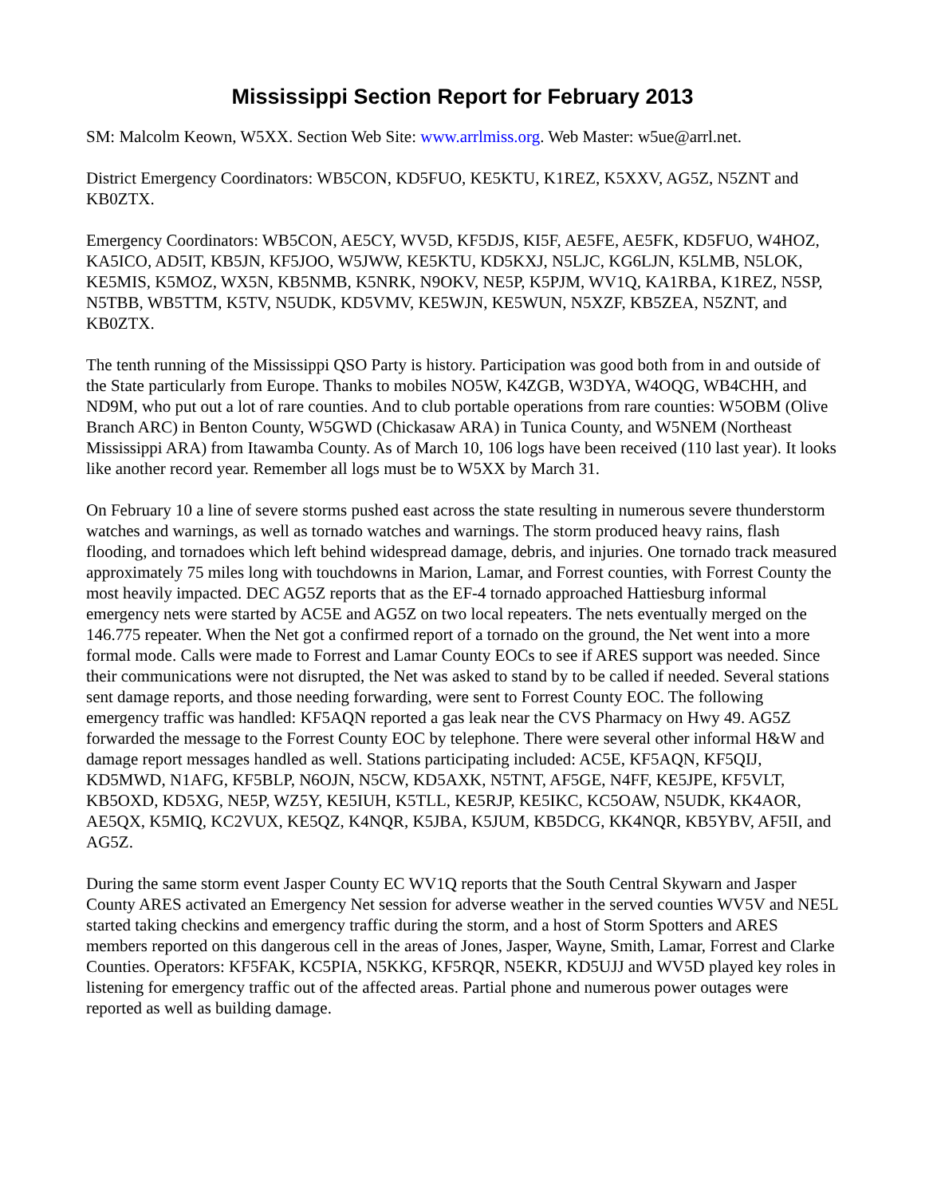Mississippi Section Report for February 2013
SM: Malcolm Keown, W5XX. Section Web Site: www.arrlmiss.org. Web Master: w5ue@arrl.net.
District Emergency Coordinators: WB5CON, KD5FUO, KE5KTU, K1REZ, K5XXV, AG5Z, N5ZNT and KB0ZTX.
Emergency Coordinators: WB5CON, AE5CY, WV5D, KF5DJS, KI5F, AE5FE, AE5FK, KD5FUO, W4HOZ, KA5ICO, AD5IT, KB5JN, KF5JOO, W5JWW, KE5KTU, KD5KXJ, N5LJC, KG6LJN, K5LMB, N5LOK, KE5MIS, K5MOZ, WX5N, KB5NMB, K5NRK, N9OKV, NE5P, K5PJM, WV1Q, KA1RBA, K1REZ, N5SP, N5TBB, WB5TTM, K5TV, N5UDK, KD5VMV, KE5WJN, KE5WUN, N5XZF, KB5ZEA, N5ZNT, and KB0ZTX.
The tenth running of the Mississippi QSO Party is history. Participation was good both from in and outside of the State particularly from Europe. Thanks to mobiles NO5W, K4ZGB, W3DYA, W4OQG, WB4CHH, and ND9M, who put out a lot of rare counties. And to club portable operations from rare counties: W5OBM (Olive Branch ARC) in Benton County, W5GWD (Chickasaw ARA) in Tunica County, and W5NEM (Northeast Mississippi ARA) from Itawamba County. As of March 10, 106 logs have been received (110 last year). It looks like another record year. Remember all logs must be to W5XX by March 31.
On February 10 a line of severe storms pushed east across the state resulting in numerous severe thunderstorm watches and warnings, as well as tornado watches and warnings. The storm produced heavy rains, flash flooding, and tornadoes which left behind widespread damage, debris, and injuries. One tornado track measured approximately 75 miles long with touchdowns in Marion, Lamar, and Forrest counties, with Forrest County the most heavily impacted. DEC AG5Z reports that as the EF-4 tornado approached Hattiesburg informal emergency nets were started by AC5E and AG5Z on two local repeaters. The nets eventually merged on the 146.775 repeater. When the Net got a confirmed report of a tornado on the ground, the Net went into a more formal mode. Calls were made to Forrest and Lamar County EOCs to see if ARES support was needed. Since their communications were not disrupted, the Net was asked to stand by to be called if needed. Several stations sent damage reports, and those needing forwarding, were sent to Forrest County EOC. The following emergency traffic was handled: KF5AQN reported a gas leak near the CVS Pharmacy on Hwy 49. AG5Z forwarded the message to the Forrest County EOC by telephone. There were several other informal H&W and damage report messages handled as well. Stations participating included: AC5E, KF5AQN, KF5QIJ, KD5MWD, N1AFG, KF5BLP, N6OJN, N5CW, KD5AXK, N5TNT, AF5GE, N4FF, KE5JPE, KF5VLT, KB5OXD, KD5XG, NE5P, WZ5Y, KE5IUH, K5TLL, KE5RJP, KE5IKC, KC5OAW, N5UDK, KK4AOR, AE5QX, K5MIQ, KC2VUX, KE5QZ, K4NQR, K5JBA, K5JUM, KB5DCG, KK4NQR, KB5YBV, AF5II, and AG5Z.
During the same storm event Jasper County EC WV1Q reports that the South Central Skywarn and Jasper County ARES activated an Emergency Net session for adverse weather in the served counties WV5V and NE5L started taking checkins and emergency traffic during the storm, and a host of Storm Spotters and ARES members reported on this dangerous cell in the areas of Jones, Jasper, Wayne, Smith, Lamar, Forrest and Clarke Counties. Operators: KF5FAK, KC5PIA, N5KKG, KF5RQR, N5EKR, KD5UJJ and WV5D played key roles in listening for emergency traffic out of the affected areas. Partial phone and numerous power outages were reported as well as building damage.